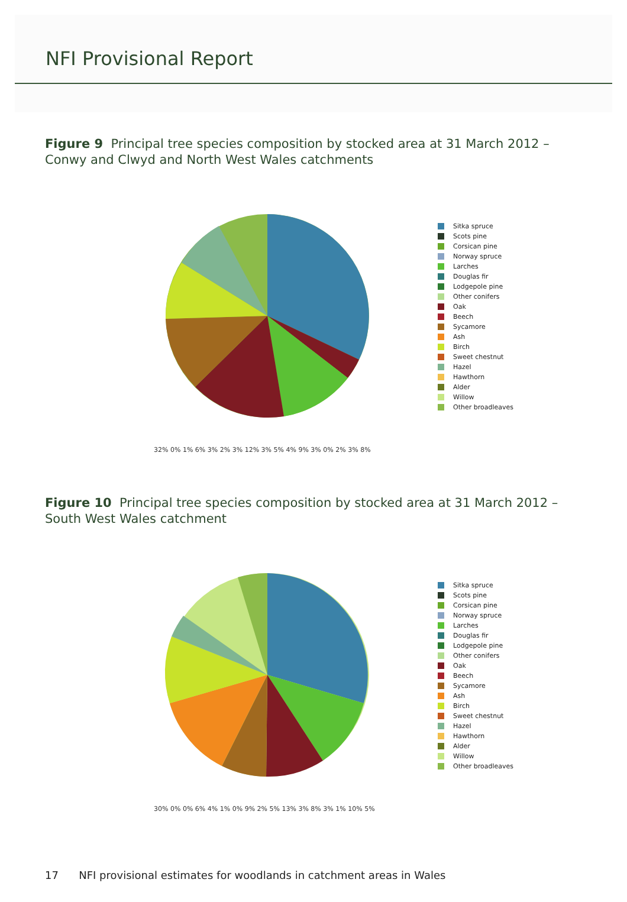NFI Provisional Report
Figure 9 Principal tree species composition by stocked area at 31 March 2012 – Conwy and Clwyd and North West Wales catchments
Sitka spruce
Scots pine
Corsican pine
Norway spruce
Larches
Douglas fir
Lodgepole pine
Other conifers
Oak
Beech
Sycamore
Ash
Birch
Sweet chestnut
Hazel
Hawthorn
Alder
Willow
Other broadleaves
32% 0% 1% 6% 3% 2% 3% 12% 3% 5% 4% 9% 3% 0% 2% 3% 8%
Figure 10 Principal tree species composition by stocked area at 31 March 2012 – South West Wales catchment
Sitka spruce
Scots pine
Corsican pine
Norway spruce
Larches
Douglas fir
Lodgepole pine
Other conifers
Oak
Beech
Sycamore
Ash
Birch
Sweet chestnut
Hazel
Hawthorn
Alder
Willow
Other broadleaves
30% 0% 0% 6% 4% 1% 0% 9% 2% 5% 13% 3% 8% 3% 1% 10% 5%
17 NFI provisional estimates for woodlands in catchment areas in Wales